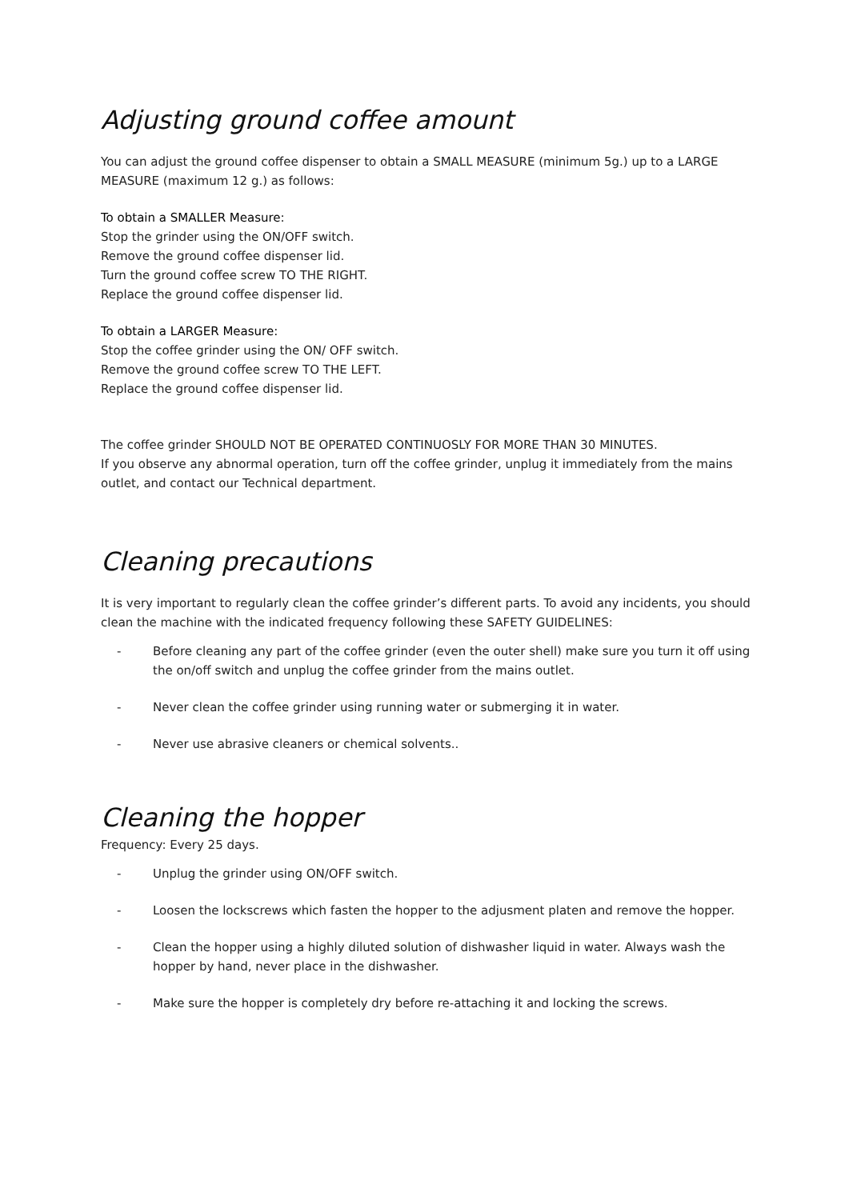Adjusting ground coffee amount
You can adjust the ground coffee dispenser to obtain a SMALL MEASURE (minimum 5g.) up to a LARGE MEASURE (maximum 12 g.) as follows:
To obtain a SMALLER Measure:
Stop the grinder using the ON/OFF switch.
Remove the ground coffee dispenser lid.
Turn the ground coffee screw TO THE RIGHT.
Replace the ground coffee dispenser lid.
To obtain a LARGER Measure:
Stop the coffee grinder using the ON/ OFF switch.
Remove the ground coffee screw TO THE LEFT.
Replace the ground coffee dispenser lid.
The coffee grinder SHOULD NOT BE OPERATED CONTINUOSLY FOR MORE THAN 30 MINUTES.
If you observe any abnormal operation, turn off the coffee grinder, unplug it immediately from the mains outlet, and contact our Technical department.
Cleaning precautions
It is very important to regularly clean the coffee grinder’s different parts. To avoid any incidents, you should clean the machine with the indicated frequency following these SAFETY GUIDELINES:
- Before cleaning any part of the coffee grinder (even the outer shell) make sure you turn it off using the on/off switch and unplug the coffee grinder from the mains outlet.
- Never clean the coffee grinder using running water or submerging it in water.
- Never use abrasive cleaners or chemical solvents..
Cleaning the hopper
Frequency: Every 25 days.
- Unplug the grinder using ON/OFF switch.
- Loosen the lockscrews which fasten the hopper to the adjusment platen and remove the hopper.
- Clean the hopper using a highly diluted solution of dishwasher liquid in water. Always wash the hopper by hand, never place in the dishwasher.
- Make sure the hopper is completely dry before re-attaching it and locking the screws.